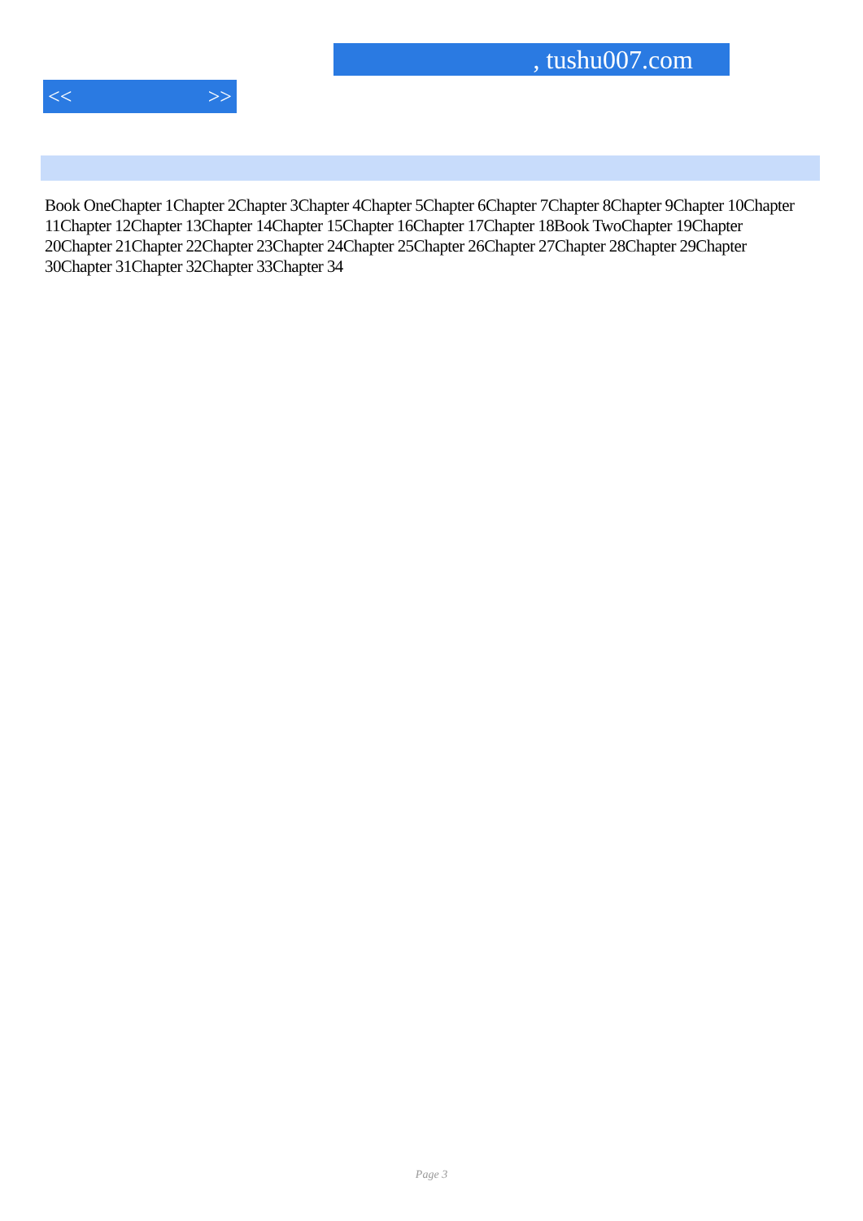, tushu007.com
<< >>
Book OneChapter 1Chapter 2Chapter 3Chapter 4Chapter 5Chapter 6Chapter 7Chapter 8Chapter 9Chapter 10Chapter 11Chapter 12Chapter 13Chapter 14Chapter 15Chapter 16Chapter 17Chapter 18Book TwoChapter 19Chapter 20Chapter 21Chapter 22Chapter 23Chapter 24Chapter 25Chapter 26Chapter 27Chapter 28Chapter 29Chapter 30Chapter 31Chapter 32Chapter 33Chapter 34
Page 3